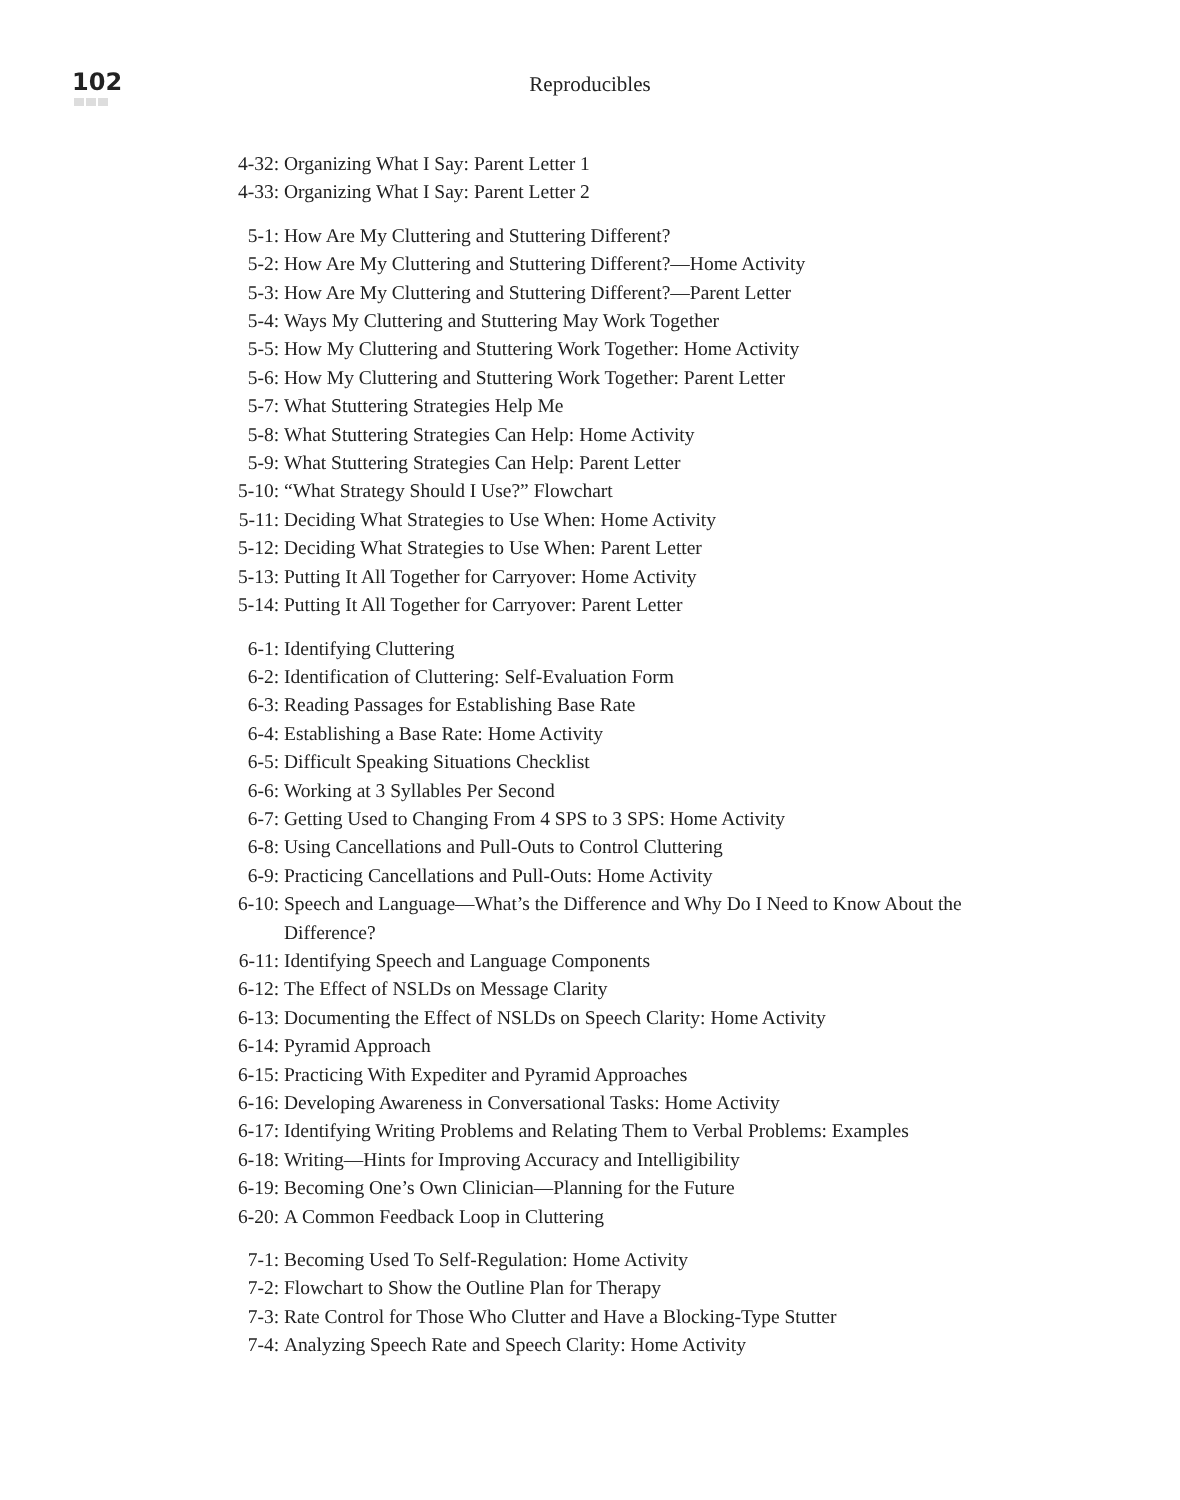102
Reproducibles
4-32: Organizing What I Say: Parent Letter 1
4-33: Organizing What I Say: Parent Letter 2
5-1: How Are My Cluttering and Stuttering Different?
5-2: How Are My Cluttering and Stuttering Different?—Home Activity
5-3: How Are My Cluttering and Stuttering Different?—Parent Letter
5-4: Ways My Cluttering and Stuttering May Work Together
5-5: How My Cluttering and Stuttering Work Together: Home Activity
5-6: How My Cluttering and Stuttering Work Together: Parent Letter
5-7: What Stuttering Strategies Help Me
5-8: What Stuttering Strategies Can Help: Home Activity
5-9: What Stuttering Strategies Can Help: Parent Letter
5-10: “What Strategy Should I Use?” Flowchart
5-11: Deciding What Strategies to Use When: Home Activity
5-12: Deciding What Strategies to Use When: Parent Letter
5-13: Putting It All Together for Carryover: Home Activity
5-14: Putting It All Together for Carryover: Parent Letter
6-1: Identifying Cluttering
6-2: Identification of Cluttering: Self-Evaluation Form
6-3: Reading Passages for Establishing Base Rate
6-4: Establishing a Base Rate: Home Activity
6-5: Difficult Speaking Situations Checklist
6-6: Working at 3 Syllables Per Second
6-7: Getting Used to Changing From 4 SPS to 3 SPS: Home Activity
6-8: Using Cancellations and Pull-Outs to Control Cluttering
6-9: Practicing Cancellations and Pull-Outs: Home Activity
6-10: Speech and Language—What’s the Difference and Why Do I Need to Know About the Difference?
6-11: Identifying Speech and Language Components
6-12: The Effect of NSLDs on Message Clarity
6-13: Documenting the Effect of NSLDs on Speech Clarity: Home Activity
6-14: Pyramid Approach
6-15: Practicing With Expediter and Pyramid Approaches
6-16: Developing Awareness in Conversational Tasks: Home Activity
6-17: Identifying Writing Problems and Relating Them to Verbal Problems: Examples
6-18: Writing—Hints for Improving Accuracy and Intelligibility
6-19: Becoming One’s Own Clinician—Planning for the Future
6-20: A Common Feedback Loop in Cluttering
7-1: Becoming Used To Self-Regulation: Home Activity
7-2: Flowchart to Show the Outline Plan for Therapy
7-3: Rate Control for Those Who Clutter and Have a Blocking-Type Stutter
7-4: Analyzing Speech Rate and Speech Clarity: Home Activity